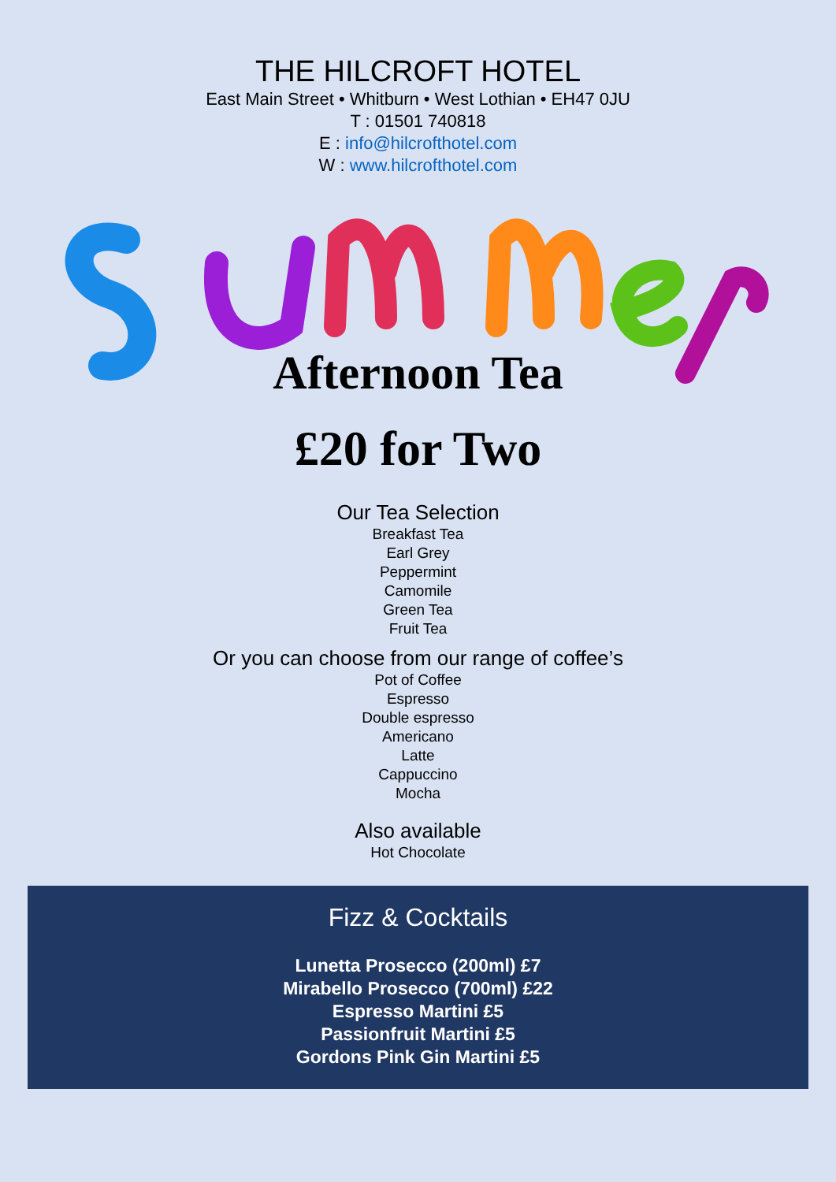THE HILCROFT HOTEL
East Main Street • Whitburn • West Lothian • EH47 0JU
T : 01501 740818
E : info@hilcrofthotel.com
W : www.hilcrofthotel.com
Afternoon Tea
£20 for Two
Our Tea Selection
Breakfast Tea
Earl Grey
Peppermint
Camomile
Green Tea
Fruit Tea
Or you can choose from our range of coffee’s
Pot of Coffee
Espresso
Double espresso
Americano
Latte
Cappuccino
Mocha
Also available
Hot Chocolate
Fizz & Cocktails
Lunetta Prosecco (200ml) £7
Mirabello Prosecco (700ml) £22
Espresso Martini £5
Passionfruit Martini £5
Gordons Pink Gin Martini £5